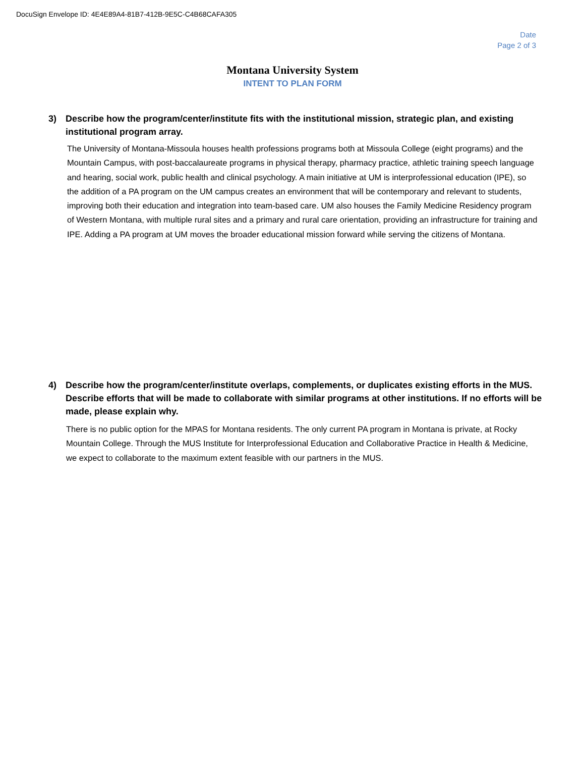DocuSign Envelope ID: 4E4E89A4-81B7-412B-9E5C-C4B68CAFA305
Date
Page 2 of 3
Montana University System
INTENT TO PLAN FORM
3) Describe how the program/center/institute fits with the institutional mission, strategic plan, and existing institutional program array.
The University of Montana-Missoula houses health professions programs both at Missoula College (eight programs) and the Mountain Campus, with post-baccalaureate programs in physical therapy, pharmacy practice, athletic training speech language and hearing, social work, public health and clinical psychology. A main initiative at UM is interprofessional education (IPE), so the addition of a PA program on the UM campus creates an environment that will be contemporary and relevant to students, improving both their education and integration into team-based care. UM also houses the Family Medicine Residency program of Western Montana, with multiple rural sites and a primary and rural care orientation, providing an infrastructure for training and IPE. Adding a PA program at UM moves the broader educational mission forward while serving the citizens of Montana.
4) Describe how the program/center/institute overlaps, complements, or duplicates existing efforts in the MUS. Describe efforts that will be made to collaborate with similar programs at other institutions. If no efforts will be made, please explain why.
There is no public option for the MPAS for Montana residents. The only current PA program in Montana is private, at Rocky Mountain College. Through the MUS Institute for Interprofessional Education and Collaborative Practice in Health & Medicine, we expect to collaborate to the maximum extent feasible with our partners in the MUS.